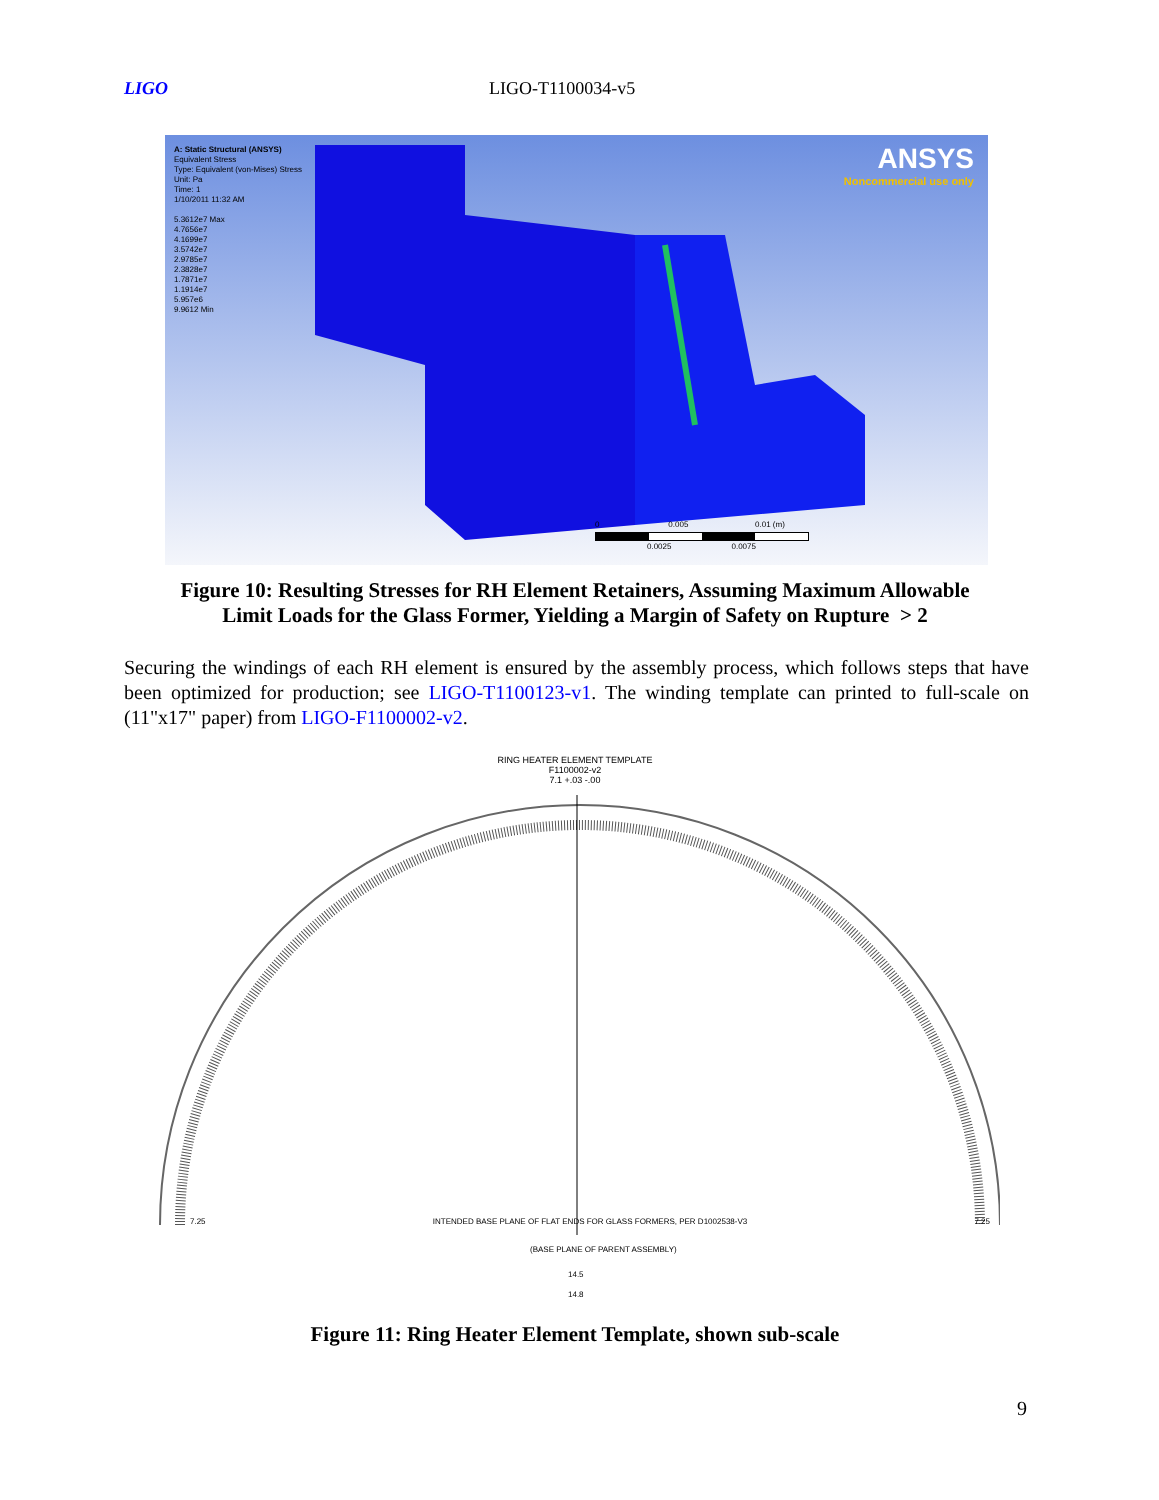LIGO LIGO-T1100034-v5
A: Static Structural (ANSYS)
Equivalent Stress
Type: Equivalent (von-Mises) Stress
Unit: Pa
Time: 1
1/10/2011 11:32 AM
5.3612e7 Max
4.7656e7
4.1699e7
3.5742e7
2.9785e7
2.3828e7
1.7871e7
1.1914e7
5.957e6
9.9612 Min
ANSYS
Noncommercial use only
0 0.005 0.01 (m)
0.0025 0.0075
Figure 10: Resulting Stresses for RH Element Retainers, Assuming Maximum Allowable
Limit Loads for the Glass Former, Yielding a Margin of Safety on Rupture > 2
Securing the windings of each RH element is ensured by the assembly process, which follows steps that have been optimized for production; see LIGO-T1100123-v1. The winding template can printed to full-scale on (11"x17" paper) from LIGO-F1100002-v2.
RING HEATER ELEMENT TEMPLATE
F1100002-v2
7.1 +.03 -.00
7.25 INTENDED BASE PLANE OF FLAT ENDS FOR GLASS FORMERS, PER D1002538-V3 7.25
(BASE PLANE OF PARENT ASSEMBLY)
14.5
14.8
Figure 11: Ring Heater Element Template, shown sub-scale
9